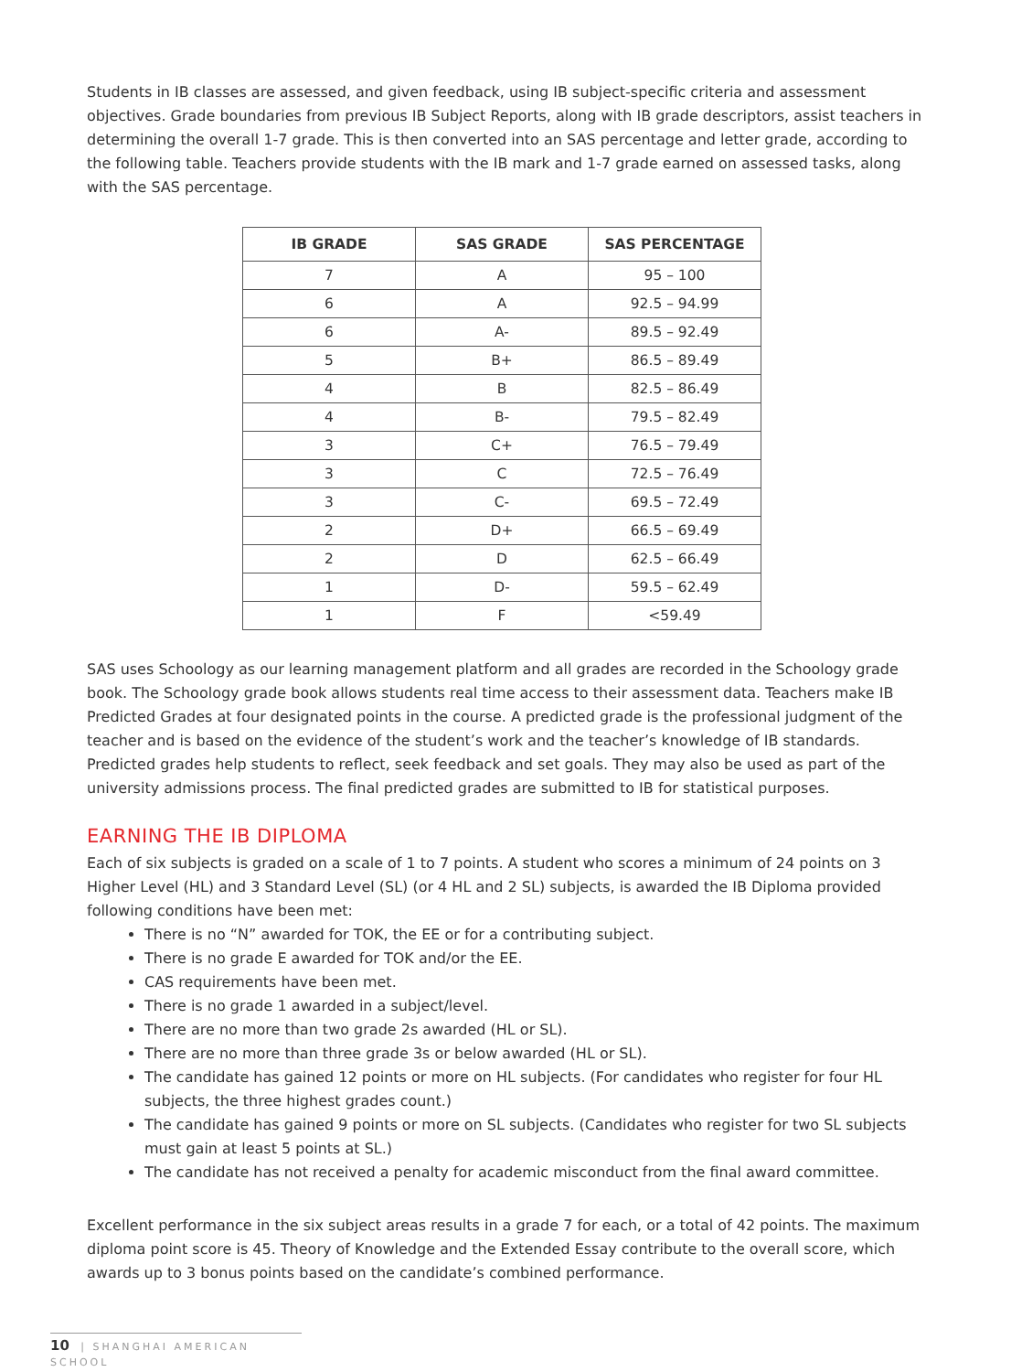Students in IB classes are assessed, and given feedback, using IB subject-specific criteria and assessment objectives. Grade boundaries from previous IB Subject Reports, along with IB grade descriptors, assist teachers in determining the overall 1-7 grade. This is then converted into an SAS percentage and letter grade, according to the following table. Teachers provide students with the IB mark and 1-7 grade earned on assessed tasks, along with the SAS percentage.
| IB GRADE | SAS GRADE | SAS PERCENTAGE |
| --- | --- | --- |
| 7 | A | 95 – 100 |
| 6 | A | 92.5 – 94.99 |
| 6 | A- | 89.5 – 92.49 |
| 5 | B+ | 86.5 – 89.49 |
| 4 | B | 82.5 – 86.49 |
| 4 | B- | 79.5 – 82.49 |
| 3 | C+ | 76.5 – 79.49 |
| 3 | C | 72.5 – 76.49 |
| 3 | C- | 69.5 – 72.49 |
| 2 | D+ | 66.5 – 69.49 |
| 2 | D | 62.5 – 66.49 |
| 1 | D- | 59.5 – 62.49 |
| 1 | F | <59.49 |
SAS uses Schoology as our learning management platform and all grades are recorded in the Schoology grade book. The Schoology grade book allows students real time access to their assessment data. Teachers make IB Predicted Grades at four designated points in the course. A predicted grade is the professional judgment of the teacher and is based on the evidence of the student’s work and the teacher’s knowledge of IB standards. Predicted grades help students to reflect, seek feedback and set goals. They may also be used as part of the university admissions process. The final predicted grades are submitted to IB for statistical purposes.
EARNING THE IB DIPLOMA
Each of six subjects is graded on a scale of 1 to 7 points. A student who scores a minimum of 24 points on 3 Higher Level (HL) and 3 Standard Level (SL) (or 4 HL and 2 SL) subjects, is awarded the IB Diploma provided following conditions have been met:
There is no “N” awarded for TOK, the EE or for a contributing subject.
There is no grade E awarded for TOK and/or the EE.
CAS requirements have been met.
There is no grade 1 awarded in a subject/level.
There are no more than two grade 2s awarded (HL or SL).
There are no more than three grade 3s or below awarded (HL or SL).
The candidate has gained 12 points or more on HL subjects. (For candidates who register for four HL subjects, the three highest grades count.)
The candidate has gained 9 points or more on SL subjects. (Candidates who register for two SL subjects must gain at least 5 points at SL.)
The candidate has not received a penalty for academic misconduct from the final award committee.
Excellent performance in the six subject areas results in a grade 7 for each, or a total of 42 points. The maximum diploma point score is 45. Theory of Knowledge and the Extended Essay contribute to the overall score, which awards up to 3 bonus points based on the candidate’s combined performance.
10 | SHANGHAI AMERICAN SCHOOL